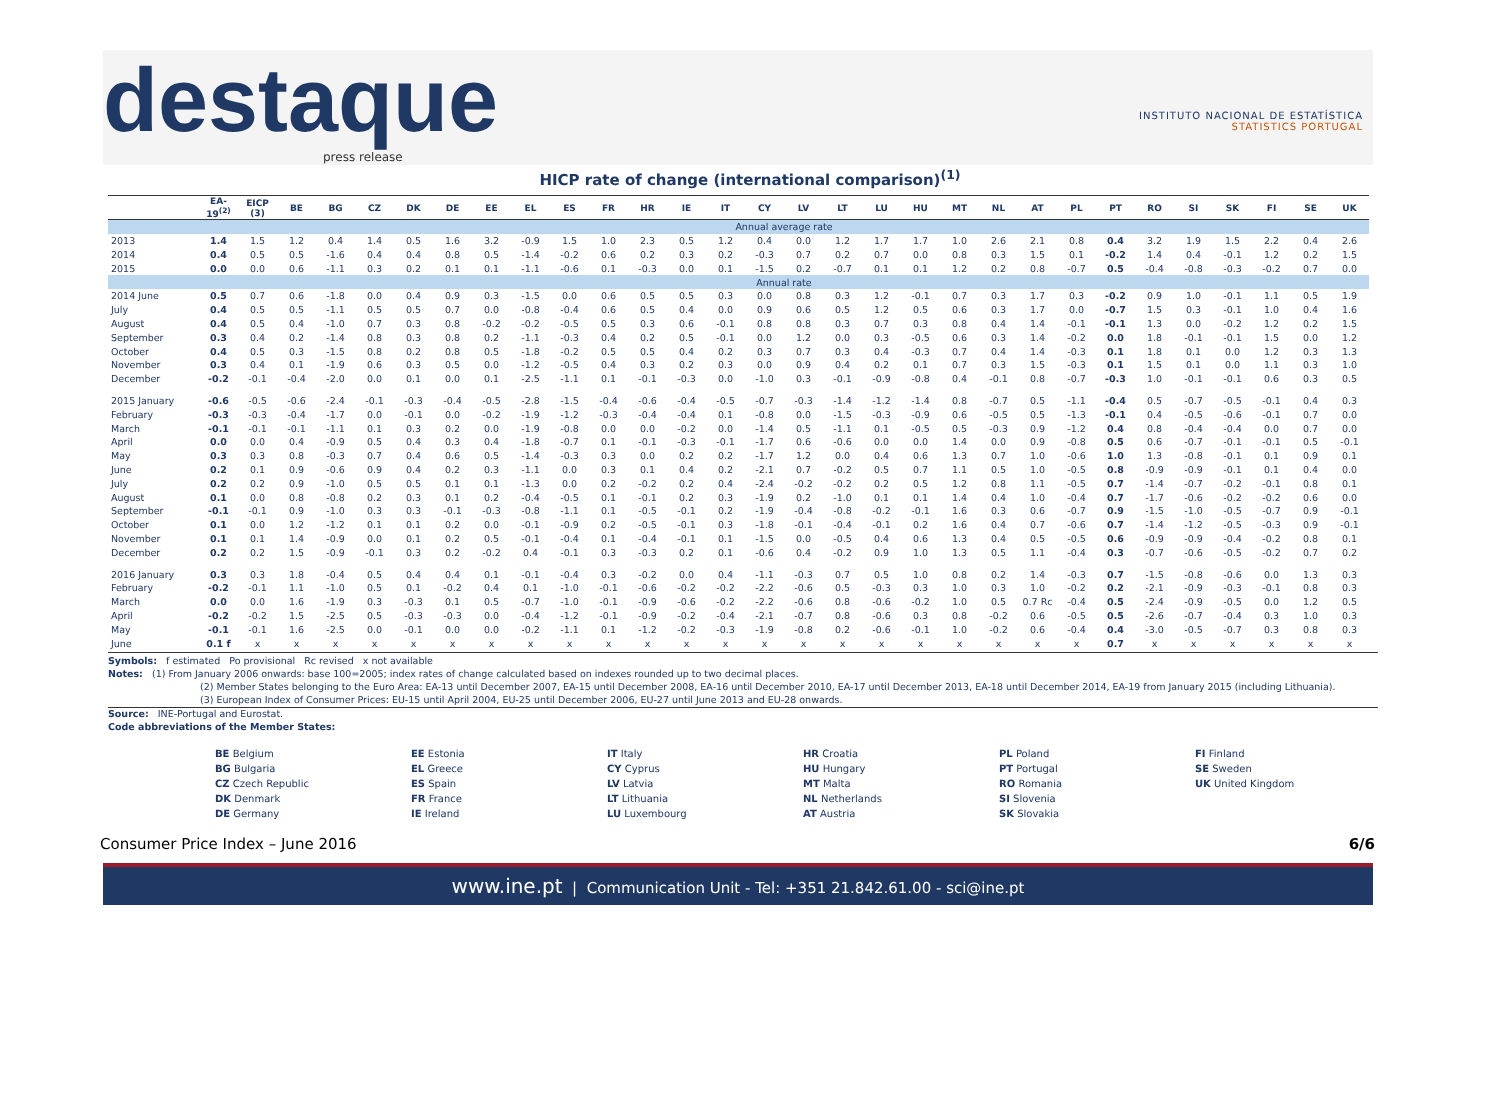destaque
press release
INSTITUTO NACIONAL DE ESTATÍSTICA
STATISTICS PORTUGAL
HICP rate of change (international comparison)<sup>(1)</sup>
| | EA-19<sup>(2)</sup> | EICP (3) | BE | BG | CZ | DK | DE | EE | EL | ES | FR | HR | IE | IT | CY | LV | LT | LU | HU | MT | NL | AT | PL | PT | RO | SI | SK | FI | SE | UK |
| --- | --- | --- | --- | --- | --- | --- | --- | --- | --- | --- | --- | --- | --- | --- | --- | --- | --- | --- | --- | --- | --- | --- | --- | --- | --- | --- | --- | --- | --- | --- |
| | Annual average rate | | | | | | | | | | | | | | | | | | | | | | | | | | | | | |
| 2013 | 1.4 | 1.5 | 1.2 | 0.4 | 1.4 | 0.5 | 1.6 | 3.2 | -0.9 | 1.5 | 1.0 | 2.3 | 0.5 | 1.2 | 0.4 | 0.0 | 1.2 | 1.7 | 1.7 | 1.0 | 2.6 | 2.1 | 0.8 | 0.4 | 3.2 | 1.9 | 1.5 | 2.2 | 0.4 | 2.6 |
| 2014 | 0.4 | 0.5 | 0.5 | -1.6 | 0.4 | 0.4 | 0.8 | 0.5 | -1.4 | -0.2 | 0.6 | 0.2 | 0.3 | 0.2 | -0.3 | 0.7 | 0.2 | 0.7 | 0.0 | 0.8 | 0.3 | 1.5 | 0.1 | -0.2 | 1.4 | 0.4 | -0.1 | 1.2 | 0.2 | 1.5 |
| 2015 | 0.0 | 0.0 | 0.6 | -1.1 | 0.3 | 0.2 | 0.1 | 0.1 | -1.1 | -0.6 | 0.1 | -0.3 | 0.0 | 0.1 | -1.5 | 0.2 | -0.7 | 0.1 | 0.1 | 1.2 | 0.2 | 0.8 | -0.7 | 0.5 | -0.4 | -0.8 | -0.3 | -0.2 | 0.7 | 0.0 |
| | Annual rate | | | | | | | | | | | | | | | | | | | | | | | | | | | | | |
| 2014 June | 0.5 | 0.7 | 0.6 | -1.8 | 0.0 | 0.4 | 0.9 | 0.3 | -1.5 | 0.0 | 0.6 | 0.5 | 0.5 | 0.3 | 0.0 | 0.8 | 0.3 | 1.2 | -0.1 | 0.7 | 0.3 | 1.7 | 0.3 | -0.2 | 0.9 | 1.0 | -0.1 | 1.1 | 0.5 | 1.9 |
| July | 0.4 | 0.5 | 0.5 | -1.1 | 0.5 | 0.5 | 0.7 | 0.0 | -0.8 | -0.4 | 0.6 | 0.5 | 0.4 | 0.0 | 0.9 | 0.6 | 0.5 | 1.2 | 0.5 | 0.6 | 0.3 | 1.7 | 0.0 | -0.7 | 1.5 | 0.3 | -0.1 | 1.0 | 0.4 | 1.6 |
| August | 0.4 | 0.5 | 0.4 | -1.0 | 0.7 | 0.3 | 0.8 | -0.2 | -0.2 | -0.5 | 0.5 | 0.3 | 0.6 | -0.1 | 0.8 | 0.8 | 0.3 | 0.7 | 0.3 | 0.8 | 0.4 | 1.4 | -0.1 | -0.1 | 1.3 | 0.0 | -0.2 | 1.2 | 0.2 | 1.5 |
| September | 0.3 | 0.4 | 0.2 | -1.4 | 0.8 | 0.3 | 0.8 | 0.2 | -1.1 | -0.3 | 0.4 | 0.2 | 0.5 | -0.1 | 0.0 | 1.2 | 0.0 | 0.3 | -0.5 | 0.6 | 0.3 | 1.4 | -0.2 | 0.0 | 1.8 | -0.1 | -0.1 | 1.5 | 0.0 | 1.2 |
| October | 0.4 | 0.5 | 0.3 | -1.5 | 0.8 | 0.2 | 0.8 | 0.5 | -1.8 | -0.2 | 0.5 | 0.5 | 0.4 | 0.2 | 0.3 | 0.7 | 0.3 | 0.4 | -0.3 | 0.7 | 0.4 | 1.4 | -0.3 | 0.1 | 1.8 | 0.1 | 0.0 | 1.2 | 0.3 | 1.3 |
| November | 0.3 | 0.4 | 0.1 | -1.9 | 0.6 | 0.3 | 0.5 | 0.0 | -1.2 | -0.5 | 0.4 | 0.3 | 0.2 | 0.3 | 0.0 | 0.9 | 0.4 | 0.2 | 0.1 | 0.7 | 0.3 | 1.5 | -0.3 | 0.1 | 1.5 | 0.1 | 0.0 | 1.1 | 0.3 | 1.0 |
| December | -0.2 | -0.1 | -0.4 | -2.0 | 0.0 | 0.1 | 0.0 | 0.1 | -2.5 | -1.1 | 0.1 | -0.1 | -0.3 | 0.0 | -1.0 | 0.3 | -0.1 | -0.9 | -0.8 | 0.4 | -0.1 | 0.8 | -0.7 | -0.3 | 1.0 | -0.1 | -0.1 | 0.6 | 0.3 | 0.5 |
| 2015 January | -0.6 | -0.5 | -0.6 | -2.4 | -0.1 | -0.3 | -0.4 | -0.5 | -2.8 | -1.5 | -0.4 | -0.6 | -0.4 | -0.5 | -0.7 | -0.3 | -1.4 | -1.2 | -1.4 | 0.8 | -0.7 | 0.5 | -1.1 | -0.4 | 0.5 | -0.7 | -0.5 | -0.1 | 0.4 | 0.3 |
| February | -0.3 | -0.3 | -0.4 | -1.7 | 0.0 | -0.1 | 0.0 | -0.2 | -1.9 | -1.2 | -0.3 | -0.4 | -0.4 | 0.1 | -0.8 | 0.0 | -1.5 | -0.3 | -0.9 | 0.6 | -0.5 | 0.5 | -1.3 | -0.1 | 0.4 | -0.5 | -0.6 | -0.1 | 0.7 | 0.0 |
| March | -0.1 | -0.1 | -0.1 | -1.1 | 0.1 | 0.3 | 0.2 | 0.0 | -1.9 | -0.8 | 0.0 | 0.0 | -0.2 | 0.0 | -1.4 | 0.5 | -1.1 | 0.1 | -0.5 | 0.5 | -0.3 | 0.9 | -1.2 | 0.4 | 0.8 | -0.4 | -0.4 | 0.0 | 0.7 | 0.0 |
| April | 0.0 | 0.0 | 0.4 | -0.9 | 0.5 | 0.4 | 0.3 | 0.4 | -1.8 | -0.7 | 0.1 | -0.1 | -0.3 | -0.1 | -1.7 | 0.6 | -0.6 | 0.0 | 0.0 | 1.4 | 0.0 | 0.9 | -0.8 | 0.5 | 0.6 | -0.7 | -0.1 | -0.1 | 0.5 | -0.1 |
| May | 0.3 | 0.3 | 0.8 | -0.3 | 0.7 | 0.4 | 0.6 | 0.5 | -1.4 | -0.3 | 0.3 | 0.0 | 0.2 | 0.2 | -1.7 | 1.2 | 0.0 | 0.4 | 0.6 | 1.3 | 0.7 | 1.0 | -0.6 | 1.0 | 1.3 | -0.8 | -0.1 | 0.1 | 0.9 | 0.1 |
| June | 0.2 | 0.1 | 0.9 | -0.6 | 0.9 | 0.4 | 0.2 | 0.3 | -1.1 | 0.0 | 0.3 | 0.1 | 0.4 | 0.2 | -2.1 | 0.7 | -0.2 | 0.5 | 0.7 | 1.1 | 0.5 | 1.0 | -0.5 | 0.8 | -0.9 | -0.9 | -0.1 | 0.1 | 0.4 | 0.0 |
| July | 0.2 | 0.2 | 0.9 | -1.0 | 0.5 | 0.5 | 0.1 | 0.1 | -1.3 | 0.0 | 0.2 | -0.2 | 0.2 | 0.4 | -2.4 | -0.2 | -0.2 | 0.2 | 0.5 | 1.2 | 0.8 | 1.1 | -0.5 | 0.7 | -1.4 | -0.7 | -0.2 | -0.1 | 0.8 | 0.1 |
| August | 0.1 | 0.0 | 0.8 | -0.8 | 0.2 | 0.3 | 0.1 | 0.2 | -0.4 | -0.5 | 0.1 | -0.1 | 0.2 | 0.3 | -1.9 | 0.2 | -1.0 | 0.1 | 0.1 | 1.4 | 0.4 | 1.0 | -0.4 | 0.7 | -1.7 | -0.6 | -0.2 | -0.2 | 0.6 | 0.0 |
| September | -0.1 | -0.1 | 0.9 | -1.0 | 0.3 | 0.3 | -0.1 | -0.3 | -0.8 | -1.1 | 0.1 | -0.5 | -0.1 | 0.2 | -1.9 | -0.4 | -0.8 | -0.2 | -0.1 | 1.6 | 0.3 | 0.6 | -0.7 | 0.9 | -1.5 | -1.0 | -0.5 | -0.7 | 0.9 | -0.1 |
| October | 0.1 | 0.0 | 1.2 | -1.2 | 0.1 | 0.1 | 0.2 | 0.0 | -0.1 | -0.9 | 0.2 | -0.5 | -0.1 | 0.3 | -1.8 | -0.1 | -0.4 | -0.1 | 0.2 | 1.6 | 0.4 | 0.7 | -0.6 | 0.7 | -1.4 | -1.2 | -0.5 | -0.3 | 0.9 | -0.1 |
| November | 0.1 | 0.1 | 1.4 | -0.9 | 0.0 | 0.1 | 0.2 | 0.5 | -0.1 | -0.4 | 0.1 | -0.4 | -0.1 | 0.1 | -1.5 | 0.0 | -0.5 | 0.4 | 0.6 | 1.3 | 0.4 | 0.5 | -0.5 | 0.6 | -0.9 | -0.9 | -0.4 | -0.2 | 0.8 | 0.1 |
| December | 0.2 | 0.2 | 1.5 | -0.9 | -0.1 | 0.3 | 0.2 | -0.2 | 0.4 | -0.1 | 0.3 | -0.3 | 0.2 | 0.1 | -0.6 | 0.4 | -0.2 | 0.9 | 1.0 | 1.3 | 0.5 | 1.1 | -0.4 | 0.3 | -0.7 | -0.6 | -0.5 | -0.2 | 0.7 | 0.2 |
| 2016 January | 0.3 | 0.3 | 1.8 | -0.4 | 0.5 | 0.4 | 0.4 | 0.1 | -0.1 | -0.4 | 0.3 | -0.2 | 0.0 | 0.4 | -1.1 | -0.3 | 0.7 | 0.5 | 1.0 | 0.8 | 0.2 | 1.4 | -0.3 | 0.7 | -1.5 | -0.8 | -0.6 | 0.0 | 1.3 | 0.3 |
| February | -0.2 | -0.1 | 1.1 | -1.0 | 0.5 | 0.1 | -0.2 | 0.4 | 0.1 | -1.0 | -0.1 | -0.6 | -0.2 | -0.2 | -2.2 | -0.6 | 0.5 | -0.3 | 0.3 | 1.0 | 0.3 | 1.0 | -0.2 | 0.2 | -2.1 | -0.9 | -0.3 | -0.1 | 0.8 | 0.3 |
| March | 0.0 | 0.0 | 1.6 | -1.9 | 0.3 | -0.3 | 0.1 | 0.5 | -0.7 | -1.0 | -0.1 | -0.9 | -0.6 | -0.2 | -2.2 | -0.6 | 0.8 | -0.6 | -0.2 | 1.0 | 0.5 | 0.7 Rc | -0.4 | 0.5 | -2.4 | -0.9 | -0.5 | 0.0 | 1.2 | 0.5 |
| April | -0.2 | -0.2 | 1.5 | -2.5 | 0.5 | -0.3 | -0.3 | 0.0 | -0.4 | -1.2 | -0.1 | -0.9 | -0.2 | -0.4 | -2.1 | -0.7 | 0.8 | -0.6 | 0.3 | 0.8 | -0.2 | 0.6 | -0.5 | 0.5 | -2.6 | -0.7 | -0.4 | 0.3 | 1.0 | 0.3 |
| May | -0.1 | -0.1 | 1.6 | -2.5 | 0.0 | -0.1 | 0.0 | 0.0 | -0.2 | -1.1 | 0.1 | -1.2 | -0.2 | -0.3 | -1.9 | -0.8 | 0.2 | -0.6 | -0.1 | 1.0 | -0.2 | 0.6 | -0.4 | 0.4 | -3.0 | -0.5 | -0.7 | 0.3 | 0.8 | 0.3 |
| June | 0.1 f | x | x | x | x | x | x | x | x | x | x | x | x | x | x | x | x | x | x | x | x | x | x | 0.7 | x | x | x | x | x | x |
Symbols: f estimated Po provisional Rc revised x not available
Notes: (1) From January 2006 onwards: base 100=2005; index rates of change calculated based on indexes rounded up to two decimal places.
(2) Member States belonging to the Euro Area: EA-13 until December 2007, EA-15 until December 2008, EA-16 until December 2010, EA-17 until December 2013, EA-18 until December 2014, EA-19 from January 2015 (including Lithuania).
(3) European Index of Consumer Prices: EU-15 until April 2004, EU-25 until December 2006, EU-27 until June 2013 and EU-28 onwards.
Source: INE-Portugal and Eurostat.
Code abbreviations of the Member States:
BE Belgium
EE Estonia
IT Italy
HR Croatia
PL Poland
FI Finland
BG Bulgaria
EL Greece
CY Cyprus
HU Hungary
PT Portugal
SE Sweden
CZ Czech Republic
ES Spain
LV Latvia
MT Malta
RO Romania
UK United Kingdom
DK Denmark
FR France
LT Lithuania
NL Netherlands
SI Slovenia
DE Germany
IE Ireland
LU Luxembourg
AT Austria
SK Slovakia
Consumer Price Index – June 2016 6/6
www.ine.pt | Communication Unit - Tel: +351 21.842.61.00 - sci@ine.pt